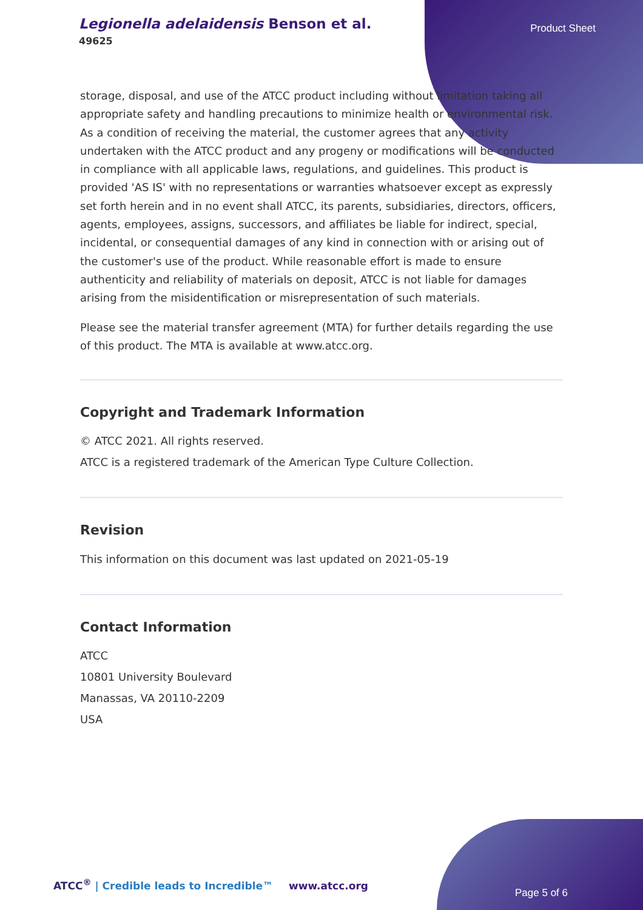Legionella adelaidensis Benson et al.
49625
Product Sheet
storage, disposal, and use of the ATCC product including without limitation taking all appropriate safety and handling precautions to minimize health or environmental risk. As a condition of receiving the material, the customer agrees that any activity undertaken with the ATCC product and any progeny or modifications will be conducted in compliance with all applicable laws, regulations, and guidelines. This product is provided 'AS IS' with no representations or warranties whatsoever except as expressly set forth herein and in no event shall ATCC, its parents, subsidiaries, directors, officers, agents, employees, assigns, successors, and affiliates be liable for indirect, special, incidental, or consequential damages of any kind in connection with or arising out of the customer's use of the product. While reasonable effort is made to ensure authenticity and reliability of materials on deposit, ATCC is not liable for damages arising from the misidentification or misrepresentation of such materials.
Please see the material transfer agreement (MTA) for further details regarding the use of this product. The MTA is available at www.atcc.org.
Copyright and Trademark Information
© ATCC 2021. All rights reserved.
ATCC is a registered trademark of the American Type Culture Collection.
Revision
This information on this document was last updated on 2021-05-19
Contact Information
ATCC
10801 University Boulevard
Manassas, VA 20110-2209
USA
ATCC<sup>®</sup> | Credible leads to Incredible™
www.atcc.org
Page 5 of 6